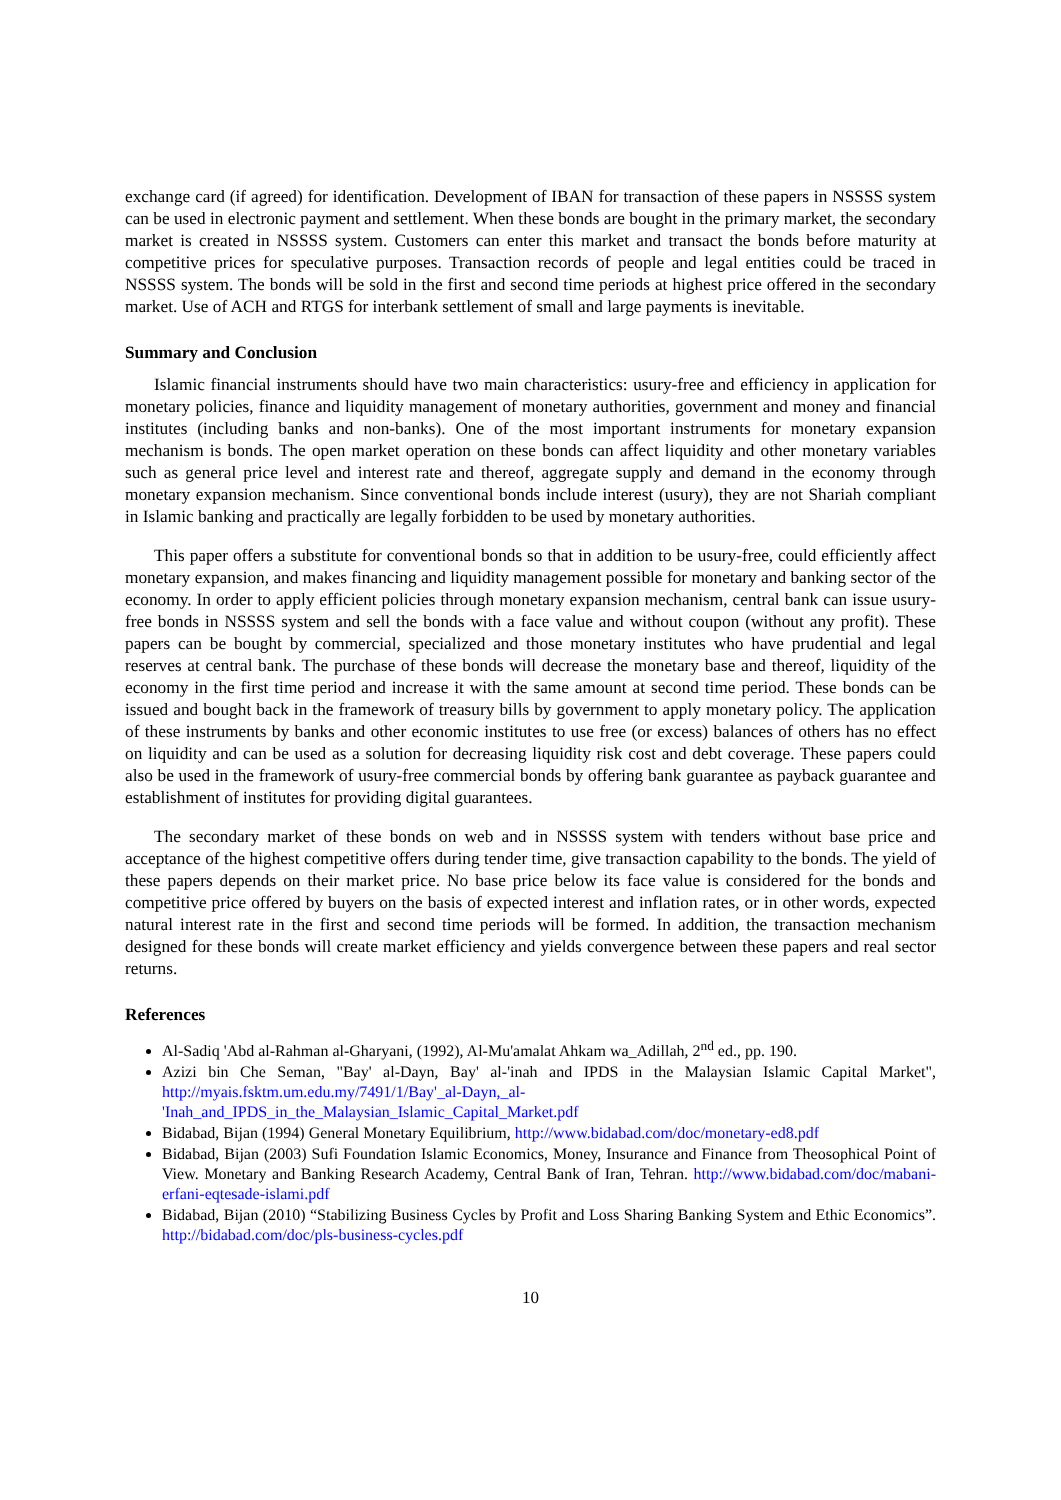exchange card (if agreed) for identification. Development of IBAN for transaction of these papers in NSSSS system can be used in electronic payment and settlement. When these bonds are bought in the primary market, the secondary market is created in NSSSS system. Customers can enter this market and transact the bonds before maturity at competitive prices for speculative purposes. Transaction records of people and legal entities could be traced in NSSSS system. The bonds will be sold in the first and second time periods at highest price offered in the secondary market. Use of ACH and RTGS for interbank settlement of small and large payments is inevitable.
Summary and Conclusion
Islamic financial instruments should have two main characteristics: usury-free and efficiency in application for monetary policies, finance and liquidity management of monetary authorities, government and money and financial institutes (including banks and non-banks). One of the most important instruments for monetary expansion mechanism is bonds. The open market operation on these bonds can affect liquidity and other monetary variables such as general price level and interest rate and thereof, aggregate supply and demand in the economy through monetary expansion mechanism. Since conventional bonds include interest (usury), they are not Shariah compliant in Islamic banking and practically are legally forbidden to be used by monetary authorities.
This paper offers a substitute for conventional bonds so that in addition to be usury-free, could efficiently affect monetary expansion, and makes financing and liquidity management possible for monetary and banking sector of the economy. In order to apply efficient policies through monetary expansion mechanism, central bank can issue usury-free bonds in NSSSS system and sell the bonds with a face value and without coupon (without any profit). These papers can be bought by commercial, specialized and those monetary institutes who have prudential and legal reserves at central bank. The purchase of these bonds will decrease the monetary base and thereof, liquidity of the economy in the first time period and increase it with the same amount at second time period. These bonds can be issued and bought back in the framework of treasury bills by government to apply monetary policy. The application of these instruments by banks and other economic institutes to use free (or excess) balances of others has no effect on liquidity and can be used as a solution for decreasing liquidity risk cost and debt coverage. These papers could also be used in the framework of usury-free commercial bonds by offering bank guarantee as payback guarantee and establishment of institutes for providing digital guarantees.
The secondary market of these bonds on web and in NSSSS system with tenders without base price and acceptance of the highest competitive offers during tender time, give transaction capability to the bonds. The yield of these papers depends on their market price. No base price below its face value is considered for the bonds and competitive price offered by buyers on the basis of expected interest and inflation rates, or in other words, expected natural interest rate in the first and second time periods will be formed. In addition, the transaction mechanism designed for these bonds will create market efficiency and yields convergence between these papers and real sector returns.
References
Al-Sadiq 'Abd al-Rahman al-Gharyani, (1992), Al-Mu'amalat Ahkam wa_Adillah, 2<sup>nd</sup> ed., pp. 190.
Azizi bin Che Seman, "Bay' al-Dayn, Bay' al-'inah and IPDS in the Malaysian Islamic Capital Market", http://myais.fsktm.um.edu.my/7491/1/Bay'_al-Dayn,_al-'Inah_and_IPDS_in_the_Malaysian_Islamic_Capital_Market.pdf
Bidabad, Bijan (1994) General Monetary Equilibrium, http://www.bidabad.com/doc/monetary-ed8.pdf
Bidabad, Bijan (2003) Sufi Foundation Islamic Economics, Money, Insurance and Finance from Theosophical Point of View. Monetary and Banking Research Academy, Central Bank of Iran, Tehran. http://www.bidabad.com/doc/mabani-erfani-eqtesade-islami.pdf
Bidabad, Bijan (2010) “Stabilizing Business Cycles by Profit and Loss Sharing Banking System and Ethic Economics”. http://bidabad.com/doc/pls-business-cycles.pdf
10